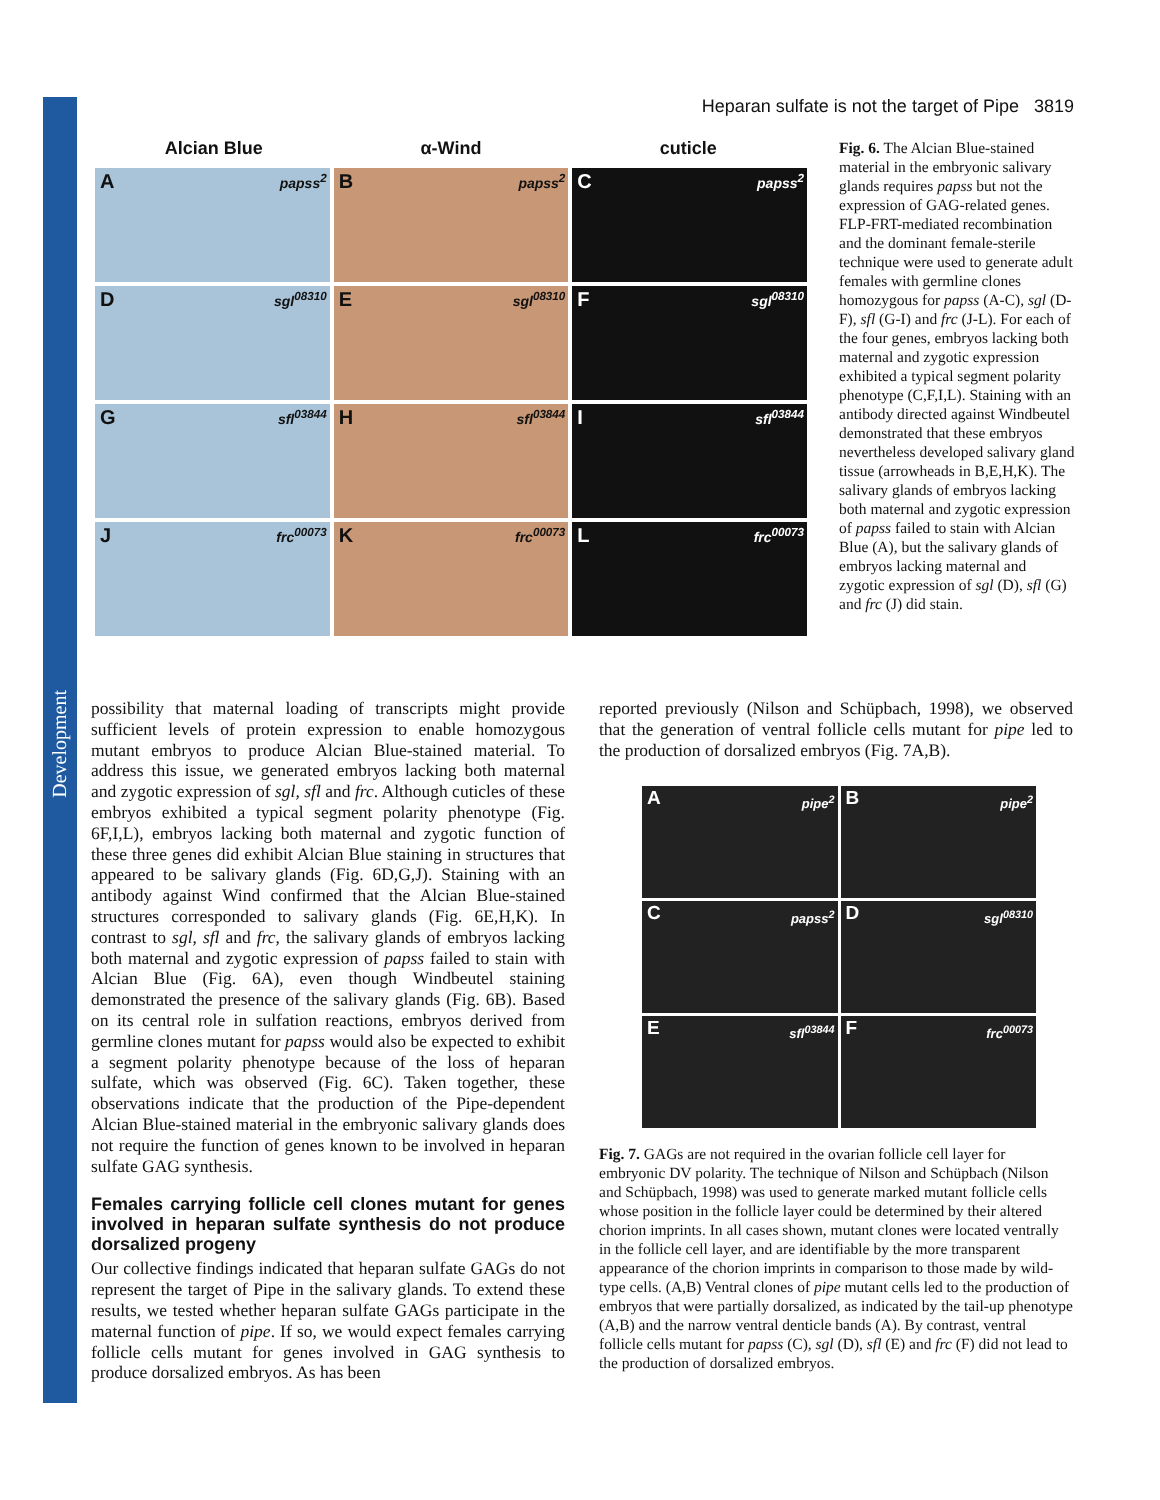Development
Heparan sulfate is not the target of Pipe 3819
Alcian Blue α-Wind cuticle
A papss<sup>2</sup>
B papss<sup>2</sup>
C papss<sup>2</sup>
D sgl<sup>08310</sup>
E sgl<sup>08310</sup>
F sgl<sup>08310</sup>
G sfl<sup>03844</sup>
H sfl<sup>03844</sup>
I sfl<sup>03844</sup>
J frc<sup>00073</sup>
K frc<sup>00073</sup>
L frc<sup>00073</sup>
Fig. 6. The Alcian Blue-stained material in the embryonic salivary glands requires papss but not the expression of GAG-related genes. FLP-FRT-mediated recombination and the dominant female-sterile technique were used to generate adult females with germline clones homozygous for papss (A-C), sgl (D-F), sfl (G-I) and frc (J-L). For each of the four genes, embryos lacking both maternal and zygotic expression exhibited a typical segment polarity phenotype (C,F,I,L). Staining with an antibody directed against Windbeutel demonstrated that these embryos nevertheless developed salivary gland tissue (arrowheads in B,E,H,K). The salivary glands of embryos lacking both maternal and zygotic expression of papss failed to stain with Alcian Blue (A), but the salivary glands of embryos lacking maternal and zygotic expression of sgl (D), sfl (G) and frc (J) did stain.
possibility that maternal loading of transcripts might provide sufficient levels of protein expression to enable homozygous mutant embryos to produce Alcian Blue-stained material. To address this issue, we generated embryos lacking both maternal and zygotic expression of sgl, sfl and frc. Although cuticles of these embryos exhibited a typical segment polarity phenotype (Fig. 6F,I,L), embryos lacking both maternal and zygotic function of these three genes did exhibit Alcian Blue staining in structures that appeared to be salivary glands (Fig. 6D,G,J). Staining with an antibody against Wind confirmed that the Alcian Blue-stained structures corresponded to salivary glands (Fig. 6E,H,K). In contrast to sgl, sfl and frc, the salivary glands of embryos lacking both maternal and zygotic expression of papss failed to stain with Alcian Blue (Fig. 6A), even though Windbeutel staining demonstrated the presence of the salivary glands (Fig. 6B). Based on its central role in sulfation reactions, embryos derived from germline clones mutant for papss would also be expected to exhibit a segment polarity phenotype because of the loss of heparan sulfate, which was observed (Fig. 6C). Taken together, these observations indicate that the production of the Pipe-dependent Alcian Blue-stained material in the embryonic salivary glands does not require the function of genes known to be involved in heparan sulfate GAG synthesis.
Females carrying follicle cell clones mutant for genes involved in heparan sulfate synthesis do not produce dorsalized progeny
Our collective findings indicated that heparan sulfate GAGs do not represent the target of Pipe in the salivary glands. To extend these results, we tested whether heparan sulfate GAGs participate in the maternal function of pipe. If so, we would expect females carrying follicle cells mutant for genes involved in GAG synthesis to produce dorsalized embryos. As has been
reported previously (Nilson and Schüpbach, 1998), we observed that the generation of ventral follicle cells mutant for pipe led to the production of dorsalized embryos (Fig. 7A,B).
A pipe<sup>2</sup>
B pipe<sup>2</sup>
C papss<sup>2</sup>
D sgl<sup>08310</sup>
E sfl<sup>03844</sup>
F frc<sup>00073</sup>
Fig. 7. GAGs are not required in the ovarian follicle cell layer for embryonic DV polarity. The technique of Nilson and Schüpbach (Nilson and Schüpbach, 1998) was used to generate marked mutant follicle cells whose position in the follicle layer could be determined by their altered chorion imprints. In all cases shown, mutant clones were located ventrally in the follicle cell layer, and are identifiable by the more transparent appearance of the chorion imprints in comparison to those made by wild-type cells. (A,B) Ventral clones of pipe mutant cells led to the production of embryos that were partially dorsalized, as indicated by the tail-up phenotype (A,B) and the narrow ventral denticle bands (A). By contrast, ventral follicle cells mutant for papss (C), sgl (D), sfl (E) and frc (F) did not lead to the production of dorsalized embryos.